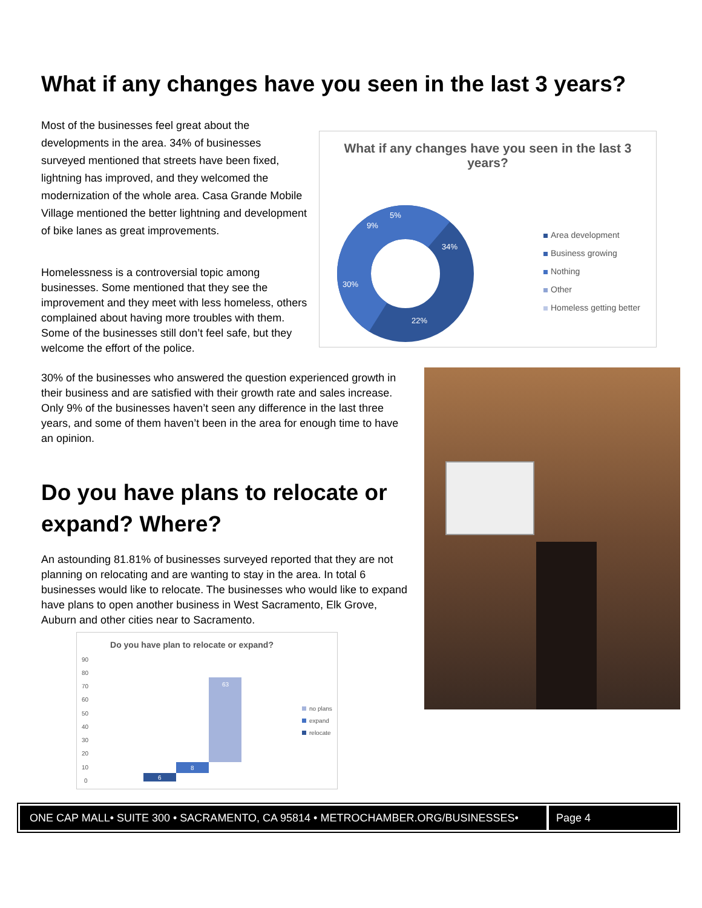What if any changes have you seen in the last 3 years?
Most of the businesses feel great about the developments in the area. 34% of businesses surveyed mentioned that streets have been fixed, lightning has improved, and they welcomed the modernization of the whole area. Casa Grande Mobile Village mentioned the better lightning and development of bike lanes as great improvements.
Homelessness is a controversial topic among businesses. Some mentioned that they see the improvement and they meet with less homeless, others complained about having more troubles with them. Some of the businesses still don’t feel safe, but they welcome the effort of the police.
What if any changes have you seen in the last 3 years?
34%
22%
30%
9%
5%
Area development
Business growing
Nothing
Other
Homeless getting better
30% of the businesses who answered the question experienced growth in their business and are satisfied with their growth rate and sales increase.
Only 9% of the businesses haven’t seen any difference in the last three years, and some of them haven’t been in the area for enough time to have an opinion.
Do you have plans to relocate or expand? Where?
An astounding 81.81% of businesses surveyed reported that they are not planning on relocating and are wanting to stay in the area. In total 6 businesses would like to relocate. The businesses who would like to expand have plans to open another business in West Sacramento, Elk Grove, Auburn and other cities near to Sacramento.
Do you have plan to relocate or expand?
90
80
70
60
50
40
30
20
10
0
6
8
63
no plans
expand
relocate
ONE CAP MALL• SUITE 300 • SACRAMENTO, CA 95814 • METROCHAMBER.ORG/BUSINESSES•
Page 4